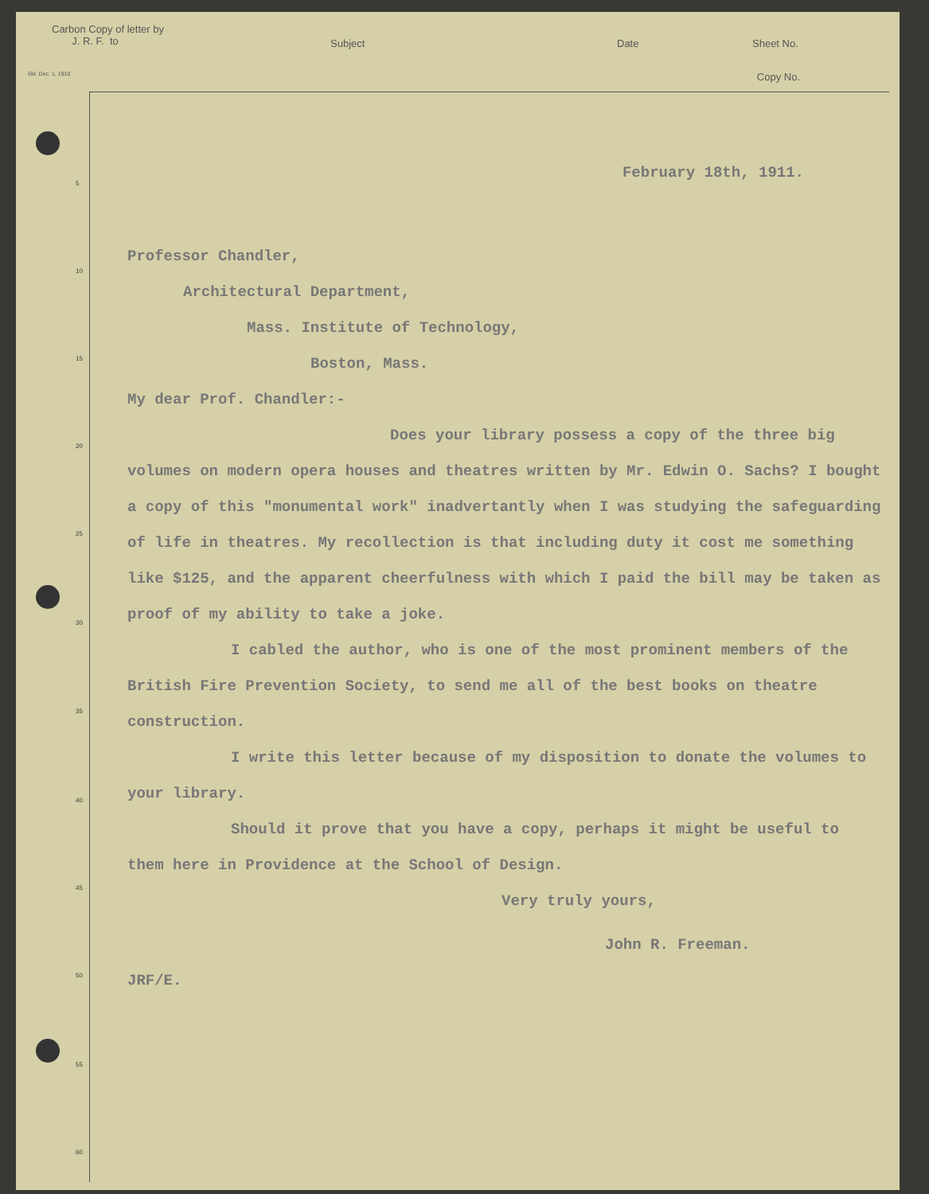Carbon Copy of letter by
J. R. F. to
Subject Date Sheet No.
6M. Dec. 1, 1910 Copy No.
5
10
15
20
25
30
35
40
45
50
55
60
February 18th, 1911.
Professor Chandler,
Architectural Department,
Mass. Institute of Technology,
Boston, Mass.
My dear Prof. Chandler:-
Does your library possess a copy of the three big volumes on modern opera houses and theatres written by Mr. Edwin O. Sachs? I bought a copy of this "monumental work" inadvertantly when I was studying the safeguarding of life in theatres. My recollection is that including duty it cost me something like $125, and the apparent cheerfulness with which I paid the bill may be taken as proof of my ability to take a joke.
I cabled the author, who is one of the most prominent members of the British Fire Prevention Society, to send me all of the best books on theatre construction.
I write this letter because of my disposition to donate the volumes to your library.
Should it prove that you have a copy, perhaps it might be useful to them here in Providence at the School of Design.
Very truly yours,
John R. Freeman.
JRF/E.